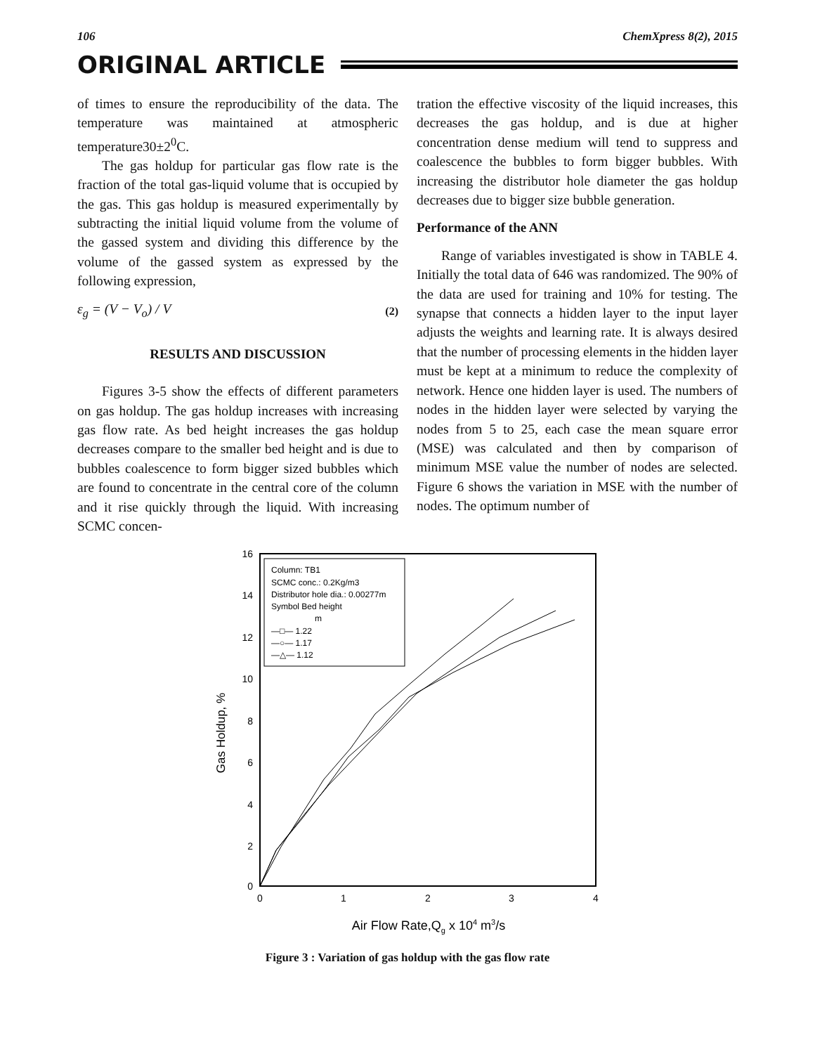106 ChemXpress 8(2), 2015
ORIGINAL ARTICLE
of times to ensure the reproducibility of the data. The temperature was maintained at atmospheric temperature30±2<sup>0</sup>C.
The gas holdup for particular gas flow rate is the fraction of the total gas-liquid volume that is occupied by the gas. This gas holdup is measured experimentally by subtracting the initial liquid volume from the volume of the gassed system and dividing this difference by the volume of the gassed system as expressed by the following expression,
ε<sub>g</sub> = (V − V<sub>o</sub>) / V (2)
RESULTS AND DISCUSSION
Figures 3-5 show the effects of different parameters on gas holdup. The gas holdup increases with increasing gas flow rate. As bed height increases the gas holdup decreases compare to the smaller bed height and is due to bubbles coalescence to form bigger sized bubbles which are found to concentrate in the central core of the column and it rise quickly through the liquid. With increasing SCMC concen-
tration the effective viscosity of the liquid increases, this decreases the gas holdup, and is due at higher concentration dense medium will tend to suppress and coalescence the bubbles to form bigger bubbles. With increasing the distributor hole diameter the gas holdup decreases due to bigger size bubble generation.
Performance of the ANN
Range of variables investigated is show in TABLE 4. Initially the total data of 646 was randomized. The 90% of the data are used for training and 10% for testing. The synapse that connects a hidden layer to the input layer adjusts the weights and learning rate. It is always desired that the number of processing elements in the hidden layer must be kept at a minimum to reduce the complexity of network. Hence one hidden layer is used. The numbers of nodes in the hidden layer were selected by varying the nodes from 5 to 25, each case the mean square error (MSE) was calculated and then by comparison of minimum MSE value the number of nodes are selected. Figure 6 shows the variation in MSE with the number of nodes. The optimum number of
16
14
12
10
8
6
4
2
0
0
1
2
3
4
Gas Holdup, %
Air Flow Rate,Qg x 104 m3/s
Column: TB1
SCMC conc.: 0.2Kg/m3
Distributor hole dia.: 0.00277m
Symbol Bed height
m
—□— 1.22
—○— 1.17
—△— 1.12
Figure 3 : Variation of gas holdup with the gas flow rate